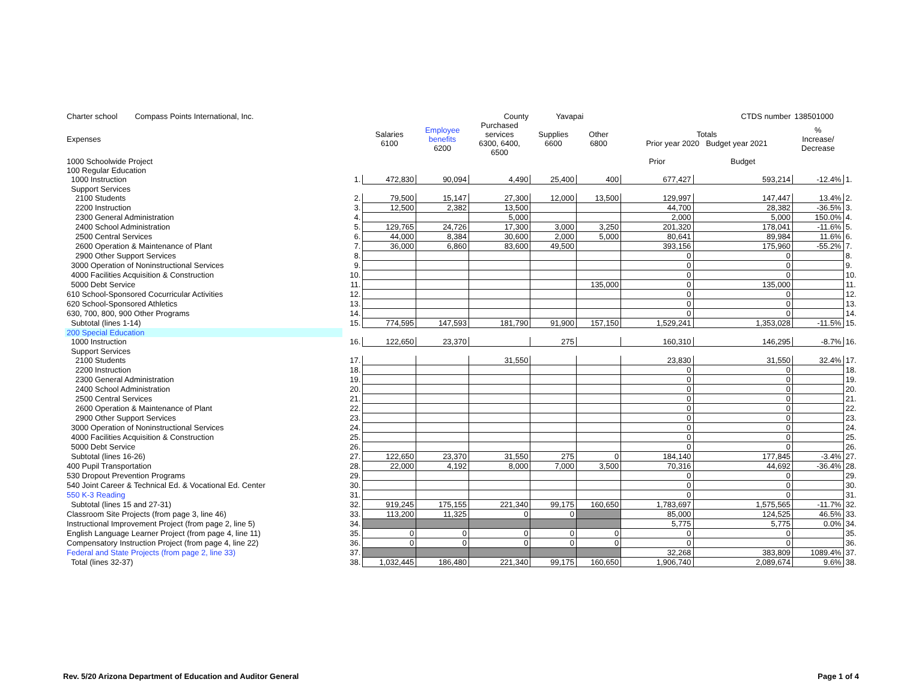| Charter school Compass Points International, Inc. | | | | County | Yavapai | | | CTDS number | 138501000 | |
| Expenses | | Salaries 6100 | Employee benefits 6200 | Purchased services 6300, 6400, 6500 | Supplies 6600 | Other 6800 | Totals Prior year 2020 Budget year 2021 | | % Increase/ Decrease | |
| 1000 Schoolwide Project | | | | | | | Prior | Budget | | |
| 100 Regular Education | | | | | | | | | | |
| 1000 Instruction | 1. | 472,830 | 90,094 | 4,490 | 25,400 | 400 | 677,427 | 593,214 | -12.4% | 1. |
| Support Services | | | | | | | | | | |
| 2100 Students | 2. | 79,500 | 15,147 | 27,300 | 12,000 | 13,500 | 129,997 | 147,447 | 13.4% | 2. |
| 2200 Instruction | 3. | 12,500 | 2,382 | 13,500 | | | 44,700 | 28,382 | -36.5% | 3. |
| 2300 General Administration | 4. | | | 5,000 | | | 2,000 | 5,000 | 150.0% | 4. |
| 2400 School Administration | 5. | 129,765 | 24,726 | 17,300 | 3,000 | 3,250 | 201,320 | 178,041 | -11.6% | 5. |
| 2500 Central Services | 6. | 44,000 | 8,384 | 30,600 | 2,000 | 5,000 | 80,641 | 89,984 | 11.6% | 6. |
| 2600 Operation & Maintenance of Plant | 7. | 36,000 | 6,860 | 83,600 | 49,500 | | 393,156 | 175,960 | -55.2% | 7. |
| 2900 Other Support Services | 8. | | | | | | 0 | 0 | | 8. |
| 3000 Operation of Noninstructional Services | 9. | | | | | | 0 | 0 | | 9. |
| 4000 Facilities Acquisition & Construction | 10. | | | | | | 0 | 0 | | 10. |
| 5000 Debt Service | 11. | | | | | 135,000 | 0 | 135,000 | | 11. |
| 610 School-Sponsored Cocurricular Activities | 12. | | | | | | 0 | 0 | | 12. |
| 620 School-Sponsored Athletics | 13. | | | | | | 0 | 0 | | 13. |
| 630, 700, 800, 900 Other Programs | 14. | | | | | | 0 | 0 | | 14. |
| Subtotal (lines 1-14) | 15. | 774,595 | 147,593 | 181,790 | 91,900 | 157,150 | 1,529,241 | 1,353,028 | -11.5% | 15. |
| 200 Special Education | | | | | | | | | | |
| 1000 Instruction | 16. | 122,650 | 23,370 | | 275 | | 160,310 | 146,295 | -8.7% | 16. |
| Support Services | | | | | | | | | | |
| 2100 Students | 17. | | | 31,550 | | | 23,830 | 31,550 | 32.4% | 17. |
| 2200 Instruction | 18. | | | | | | 0 | 0 | | 18. |
| 2300 General Administration | 19. | | | | | | 0 | 0 | | 19. |
| 2400 School Administration | 20. | | | | | | 0 | 0 | | 20. |
| 2500 Central Services | 21. | | | | | | 0 | 0 | | 21. |
| 2600 Operation & Maintenance of Plant | 22. | | | | | | 0 | 0 | | 22. |
| 2900 Other Support Services | 23. | | | | | | 0 | 0 | | 23. |
| 3000 Operation of Noninstructional Services | 24. | | | | | | 0 | 0 | | 24. |
| 4000 Facilities Acquisition & Construction | 25. | | | | | | 0 | 0 | | 25. |
| 5000 Debt Service | 26. | | | | | | 0 | 0 | | 26. |
| Subtotal (lines 16-26) | 27. | 122,650 | 23,370 | 31,550 | 275 | 0 | 184,140 | 177,845 | -3.4% | 27. |
| 400 Pupil Transportation | 28. | 22,000 | 4,192 | 8,000 | 7,000 | 3,500 | 70,316 | 44,692 | -36.4% | 28. |
| 530 Dropout Prevention Programs | 29. | | | | | | 0 | 0 | | 29. |
| 540 Joint Career & Technical Ed. & Vocational Ed. Center | 30. | | | | | | 0 | 0 | | 30. |
| 550 K-3 Reading | 31. | | | | | | 0 | 0 | | 31. |
| Subtotal (lines 15 and 27-31) | 32. | 919,245 | 175,155 | 221,340 | 99,175 | 160,650 | 1,783,697 | 1,575,565 | -11.7% | 32. |
| Classroom Site Projects (from page 3, line 46) | 33. | 113,200 | 11,325 | 0 | 0 | | 85,000 | 124,525 | 46.5% | 33. |
| Instructional Improvement Project (from page 2, line 5) | 34. | | | | | | 5,775 | 5,775 | 0.0% | 34. |
| English Language Learner Project (from page 4, line 11) | 35. | 0 | 0 | 0 | 0 | 0 | 0 | 0 | | 35. |
| Compensatory Instruction Project (from page 4, line 22) | 36. | 0 | 0 | 0 | 0 | 0 | 0 | 0 | | 36. |
| Federal and State Projects (from page 2, line 33) | 37. | | | | | | 32,268 | 383,809 | 1089.4% | 37. |
| Total (lines 32-37) | 38. | 1,032,445 | 186,480 | 221,340 | 99,175 | 160,650 | 1,906,740 | 2,089,674 | 9.6% | 38. |
Rev. 5/20 Arizona Department of Education and Auditor General Page 1 of 4